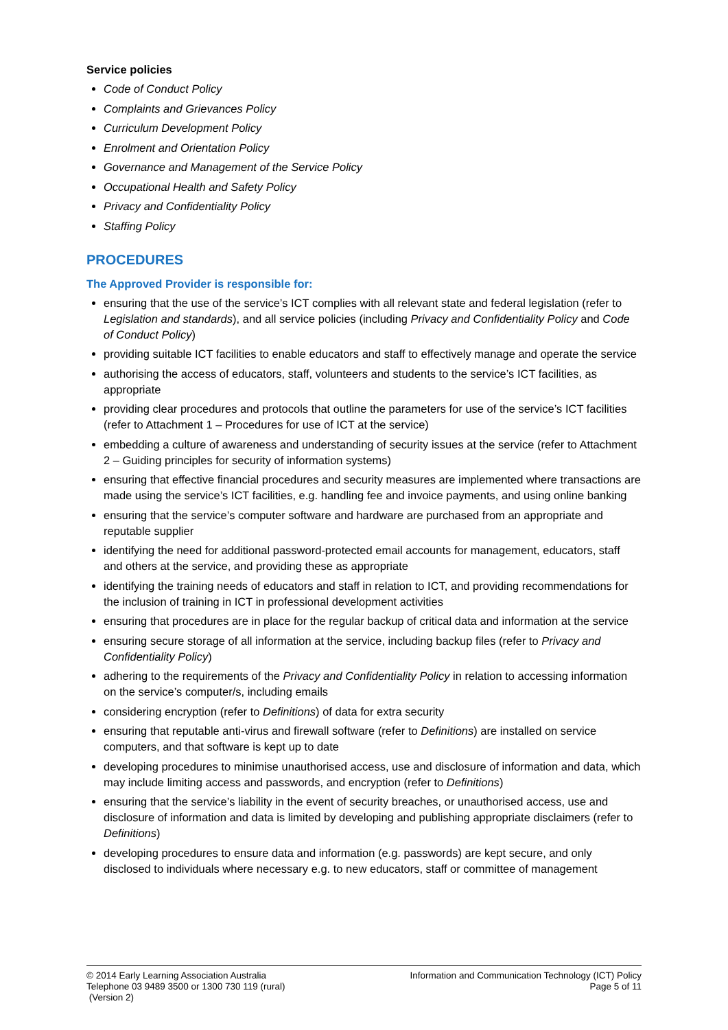Service policies
Code of Conduct Policy
Complaints and Grievances Policy
Curriculum Development Policy
Enrolment and Orientation Policy
Governance and Management of the Service Policy
Occupational Health and Safety Policy
Privacy and Confidentiality Policy
Staffing Policy
PROCEDURES
The Approved Provider is responsible for:
ensuring that the use of the service’s ICT complies with all relevant state and federal legislation (refer to Legislation and standards), and all service policies (including Privacy and Confidentiality Policy and Code of Conduct Policy)
providing suitable ICT facilities to enable educators and staff to effectively manage and operate the service
authorising the access of educators, staff, volunteers and students to the service’s ICT facilities, as appropriate
providing clear procedures and protocols that outline the parameters for use of the service’s ICT facilities (refer to Attachment 1 – Procedures for use of ICT at the service)
embedding a culture of awareness and understanding of security issues at the service (refer to Attachment 2 – Guiding principles for security of information systems)
ensuring that effective financial procedures and security measures are implemented where transactions are made using the service’s ICT facilities, e.g. handling fee and invoice payments, and using online banking
ensuring that the service’s computer software and hardware are purchased from an appropriate and reputable supplier
identifying the need for additional password-protected email accounts for management, educators, staff and others at the service, and providing these as appropriate
identifying the training needs of educators and staff in relation to ICT, and providing recommendations for the inclusion of training in ICT in professional development activities
ensuring that procedures are in place for the regular backup of critical data and information at the service
ensuring secure storage of all information at the service, including backup files (refer to Privacy and Confidentiality Policy)
adhering to the requirements of the Privacy and Confidentiality Policy in relation to accessing information on the service’s computer/s, including emails
considering encryption (refer to Definitions) of data for extra security
ensuring that reputable anti-virus and firewall software (refer to Definitions) are installed on service computers, and that software is kept up to date
developing procedures to minimise unauthorised access, use and disclosure of information and data, which may include limiting access and passwords, and encryption (refer to Definitions)
ensuring that the service’s liability in the event of security breaches, or unauthorised access, use and disclosure of information and data is limited by developing and publishing appropriate disclaimers (refer to Definitions)
developing procedures to ensure data and information (e.g. passwords) are kept secure, and only disclosed to individuals where necessary e.g. to new educators, staff or committee of management
© 2014 Early Learning Association Australia
Telephone 03 9489 3500 or 1300 730 119 (rural)
(Version 2)
Information and Communication Technology (ICT) Policy
Page 5 of 11